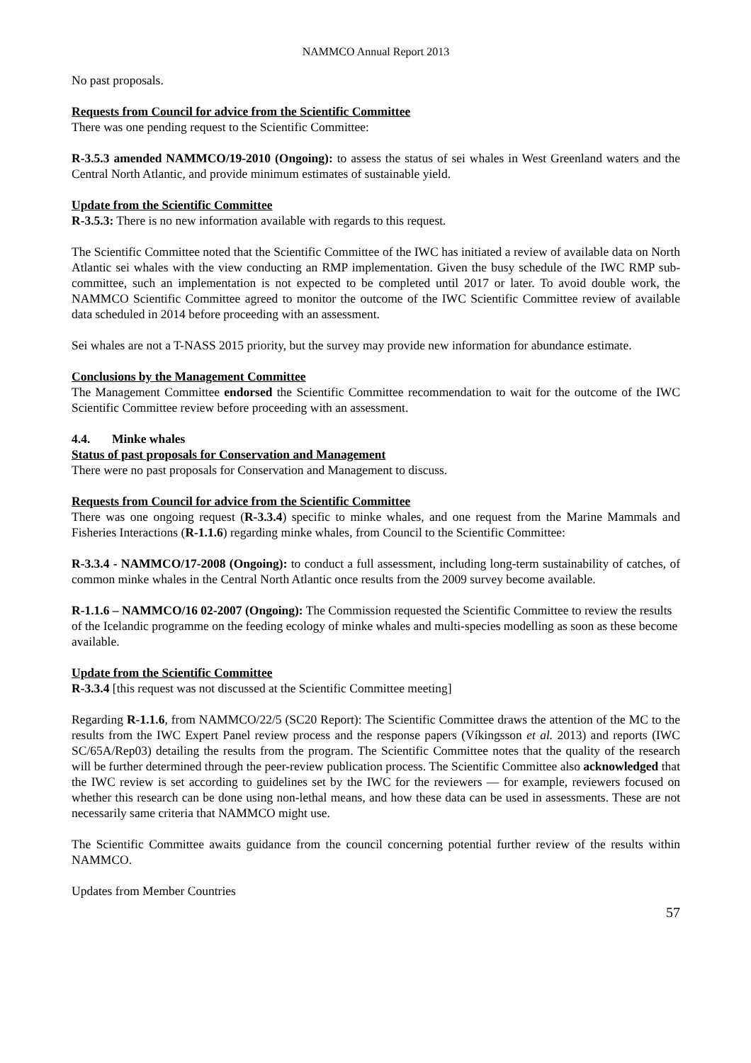NAMMCO Annual Report 2013
No past proposals.
Requests from Council for advice from the Scientific Committee
There was one pending request to the Scientific Committee:
R-3.5.3 amended NAMMCO/19-2010 (Ongoing): to assess the status of sei whales in West Greenland waters and the Central North Atlantic, and provide minimum estimates of sustainable yield.
Update from the Scientific Committee
R-3.5.3: There is no new information available with regards to this request.
The Scientific Committee noted that the Scientific Committee of the IWC has initiated a review of available data on North Atlantic sei whales with the view conducting an RMP implementation. Given the busy schedule of the IWC RMP sub-committee, such an implementation is not expected to be completed until 2017 or later. To avoid double work, the NAMMCO Scientific Committee agreed to monitor the outcome of the IWC Scientific Committee review of available data scheduled in 2014 before proceeding with an assessment.
Sei whales are not a T-NASS 2015 priority, but the survey may provide new information for abundance estimate.
Conclusions by the Management Committee
The Management Committee endorsed the Scientific Committee recommendation to wait for the outcome of the IWC Scientific Committee review before proceeding with an assessment.
4.4. Minke whales
Status of past proposals for Conservation and Management
There were no past proposals for Conservation and Management to discuss.
Requests from Council for advice from the Scientific Committee
There was one ongoing request (R-3.3.4) specific to minke whales, and one request from the Marine Mammals and Fisheries Interactions (R-1.1.6) regarding minke whales, from Council to the Scientific Committee:
R-3.3.4 - NAMMCO/17-2008 (Ongoing): to conduct a full assessment, including long-term sustainability of catches, of common minke whales in the Central North Atlantic once results from the 2009 survey become available.
R-1.1.6 – NAMMCO/16 02-2007 (Ongoing): The Commission requested the Scientific Committee to review the results of the Icelandic programme on the feeding ecology of minke whales and multi-species modelling as soon as these become available.
Update from the Scientific Committee
R-3.3.4 [this request was not discussed at the Scientific Committee meeting]
Regarding R-1.1.6, from NAMMCO/22/5 (SC20 Report): The Scientific Committee draws the attention of the MC to the results from the IWC Expert Panel review process and the response papers (Víkingsson et al. 2013) and reports (IWC SC/65A/Rep03) detailing the results from the program. The Scientific Committee notes that the quality of the research will be further determined through the peer-review publication process. The Scientific Committee also acknowledged that the IWC review is set according to guidelines set by the IWC for the reviewers — for example, reviewers focused on whether this research can be done using non-lethal means, and how these data can be used in assessments. These are not necessarily same criteria that NAMMCO might use.
The Scientific Committee awaits guidance from the council concerning potential further review of the results within NAMMCO.
Updates from Member Countries
57